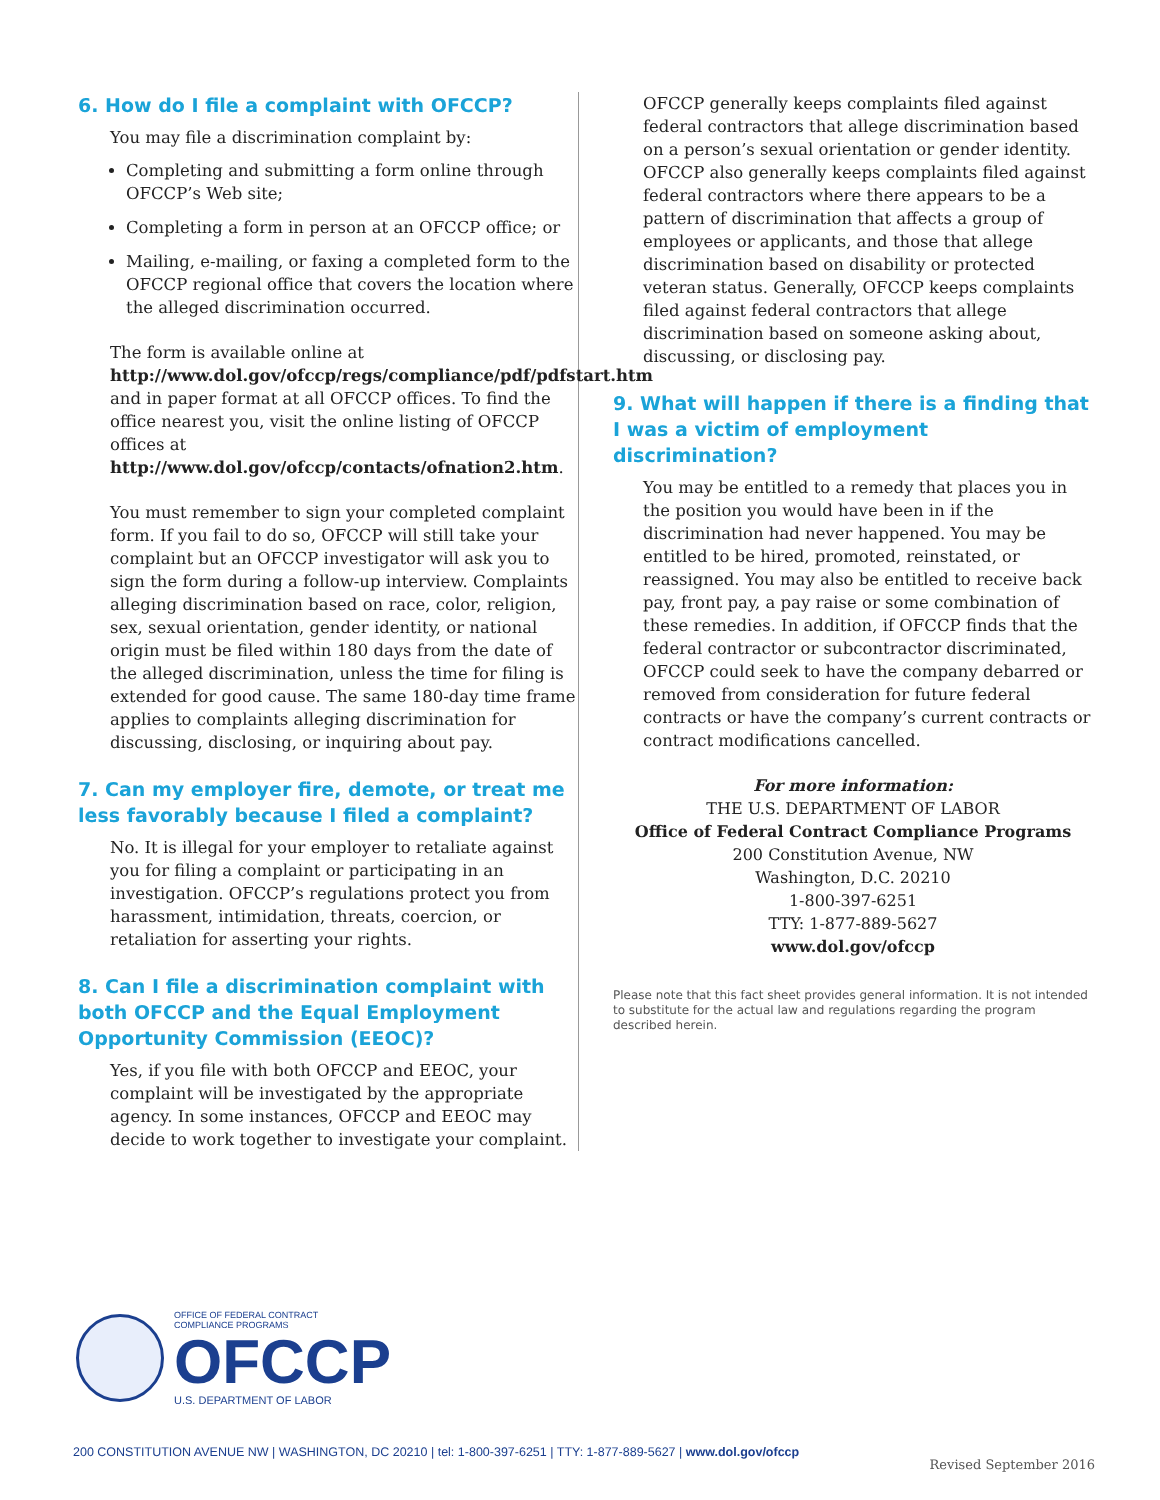6. How do I file a complaint with OFCCP?
You may file a discrimination complaint by:
Completing and submitting a form online through OFCCP’s Web site;
Completing a form in person at an OFCCP office; or
Mailing, e-mailing, or faxing a completed form to the OFCCP regional office that covers the location where the alleged discrimination occurred.
The form is available online at http://www.dol.gov/ofccp/regs/compliance/pdf/pdfstart.htm and in paper format at all OFCCP offices. To find the office nearest you, visit the online listing of OFCCP offices at http://www.dol.gov/ofccp/contacts/ofnation2.htm.
You must remember to sign your completed complaint form. If you fail to do so, OFCCP will still take your complaint but an OFCCP investigator will ask you to sign the form during a follow-up interview. Complaints alleging discrimination based on race, color, religion, sex, sexual orientation, gender identity, or national origin must be filed within 180 days from the date of the alleged discrimination, unless the time for filing is extended for good cause. The same 180-day time frame applies to complaints alleging discrimination for discussing, disclosing, or inquiring about pay.
7. Can my employer fire, demote, or treat me less favorably because I filed a complaint?
No. It is illegal for your employer to retaliate against you for filing a complaint or participating in an investigation. OFCCP’s regulations protect you from harassment, intimidation, threats, coercion, or retaliation for asserting your rights.
8. Can I file a discrimination complaint with both OFCCP and the Equal Employment Opportunity Commission (EEOC)?
Yes, if you file with both OFCCP and EEOC, your complaint will be investigated by the appropriate agency. In some instances, OFCCP and EEOC may decide to work together to investigate your complaint.
OFCCP generally keeps complaints filed against federal contractors that allege discrimination based on a person’s sexual orientation or gender identity. OFCCP also generally keeps complaints filed against federal contractors where there appears to be a pattern of discrimination that affects a group of employees or applicants, and those that allege discrimination based on disability or protected veteran status. Generally, OFCCP keeps complaints filed against federal contractors that allege discrimination based on someone asking about, discussing, or disclosing pay.
9. What will happen if there is a finding that I was a victim of employment discrimination?
You may be entitled to a remedy that places you in the position you would have been in if the discrimination had never happened. You may be entitled to be hired, promoted, reinstated, or reassigned. You may also be entitled to receive back pay, front pay, a pay raise or some combination of these remedies. In addition, if OFCCP finds that the federal contractor or subcontractor discriminated, OFCCP could seek to have the company debarred or removed from consideration for future federal contracts or have the company’s current contracts or contract modifications cancelled.
For more information:
THE U.S. DEPARTMENT OF LABOR
Office of Federal Contract Compliance Programs
200 Constitution Avenue, NW
Washington, D.C. 20210
1-800-397-6251
TTY: 1-877-889-5627
www.dol.gov/ofccp
Please note that this fact sheet provides general information. It is not intended to substitute for the actual law and regulations regarding the program described herein.
OFFICE OF FEDERAL CONTRACT
COMPLIANCE PROGRAMS
OFCCP
U.S. DEPARTMENT OF LABOR
200 CONSTITUTION AVENUE NW | WASHINGTON, DC 20210 | tel: 1-800-397-6251 | TTY: 1-877-889-5627 | www.dol.gov/ofccp
Revised September 2016